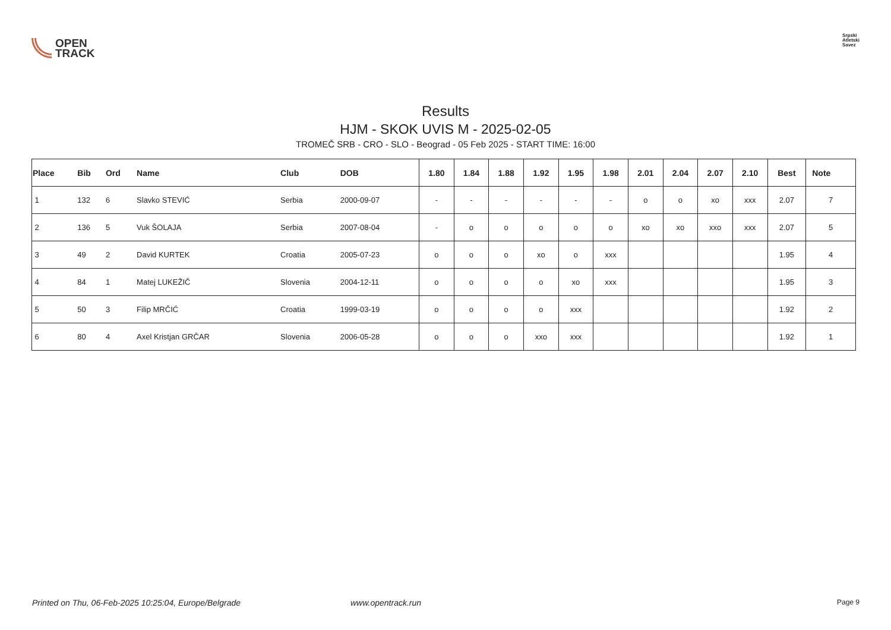OPEN
TRACK
Srpski
Atletski
Savez
Results
HJM - SKOK UVIS M - 2025-02-05
TROMEČ SRB - CRO - SLO - Beograd - 05 Feb 2025 - START TIME: 16:00
| Place | Bib | Ord | Name | Club | DOB | 1.80 | 1.84 | 1.88 | 1.92 | 1.95 | 1.98 | 2.01 | 2.04 | 2.07 | 2.10 | Best | Note |
| --- | --- | --- | --- | --- | --- | --- | --- | --- | --- | --- | --- | --- | --- | --- | --- | --- | --- |
| 1 | 132 | 6 | Slavko STEVIĆ | Serbia | 2000-09-07 | - | - | - | - | - | - | o | o | xo | xxx | 2.07 | 7 |
| 2 | 136 | 5 | Vuk ŠOLAJA | Serbia | 2007-08-04 | - | o | o | o | o | o | xo | xo | xxo | xxx | 2.07 | 5 |
| 3 | 49 | 2 | David KURTEK | Croatia | 2005-07-23 | o | o | o | xo | o | xxx | | | | | 1.95 | 4 |
| 4 | 84 | 1 | Matej LUKEŽIČ | Slovenia | 2004-12-11 | o | o | o | o | xo | xxx | | | | | 1.95 | 3 |
| 5 | 50 | 3 | Filip MRČIĆ | Croatia | 1999-03-19 | o | o | o | o | xxx | | | | | | 1.92 | 2 |
| 6 | 80 | 4 | Axel Kristjan GRČAR | Slovenia | 2006-05-28 | o | o | o | xxo | xxx | | | | | | 1.92 | 1 |
Printed on Thu, 06-Feb-2025 10:25:04, Europe/Belgrade www.opentrack.run Page 9